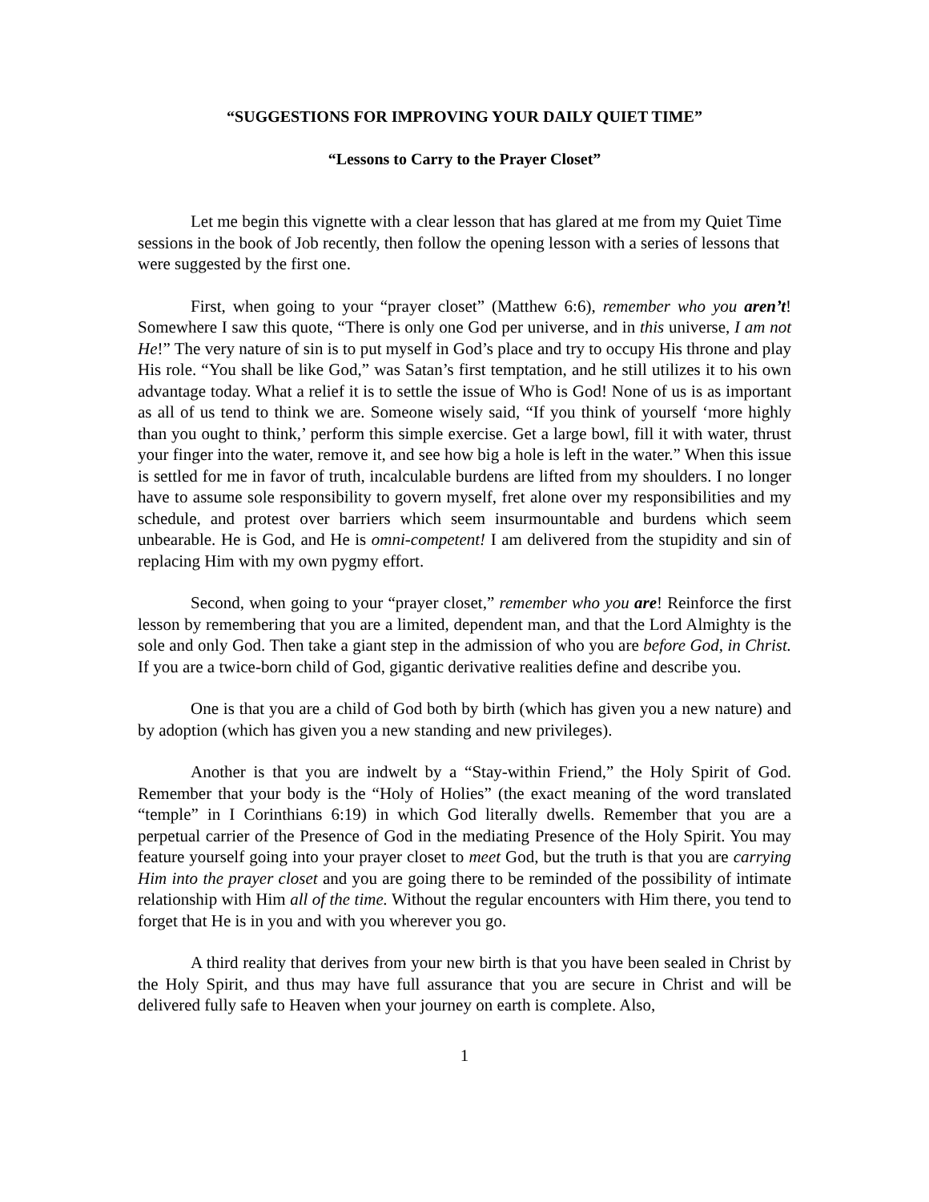“SUGGESTIONS FOR IMPROVING YOUR DAILY QUIET TIME”
“Lessons to Carry to the Prayer Closet”
Let me begin this vignette with a clear lesson that has glared at me from my Quiet Time sessions in the book of Job recently, then follow the opening lesson with a series of lessons that were suggested by the first one.
First, when going to your “prayer closet” (Matthew 6:6), remember who you aren’t! Somewhere I saw this quote, “There is only one God per universe, and in this universe, I am not He!” The very nature of sin is to put myself in God’s place and try to occupy His throne and play His role. “You shall be like God,” was Satan’s first temptation, and he still utilizes it to his own advantage today. What a relief it is to settle the issue of Who is God! None of us is as important as all of us tend to think we are. Someone wisely said, “If you think of yourself ‘more highly than you ought to think,’ perform this simple exercise. Get a large bowl, fill it with water, thrust your finger into the water, remove it, and see how big a hole is left in the water.” When this issue is settled for me in favor of truth, incalculable burdens are lifted from my shoulders. I no longer have to assume sole responsibility to govern myself, fret alone over my responsibilities and my schedule, and protest over barriers which seem insurmountable and burdens which seem unbearable. He is God, and He is omni-competent! I am delivered from the stupidity and sin of replacing Him with my own pygmy effort.
Second, when going to your “prayer closet,” remember who you are! Reinforce the first lesson by remembering that you are a limited, dependent man, and that the Lord Almighty is the sole and only God. Then take a giant step in the admission of who you are before God, in Christ. If you are a twice-born child of God, gigantic derivative realities define and describe you.
One is that you are a child of God both by birth (which has given you a new nature) and by adoption (which has given you a new standing and new privileges).
Another is that you are indwelt by a “Stay-within Friend,” the Holy Spirit of God. Remember that your body is the “Holy of Holies” (the exact meaning of the word translated “temple” in I Corinthians 6:19) in which God literally dwells. Remember that you are a perpetual carrier of the Presence of God in the mediating Presence of the Holy Spirit. You may feature yourself going into your prayer closet to meet God, but the truth is that you are carrying Him into the prayer closet and you are going there to be reminded of the possibility of intimate relationship with Him all of the time. Without the regular encounters with Him there, you tend to forget that He is in you and with you wherever you go.
A third reality that derives from your new birth is that you have been sealed in Christ by the Holy Spirit, and thus may have full assurance that you are secure in Christ and will be delivered fully safe to Heaven when your journey on earth is complete. Also,
1